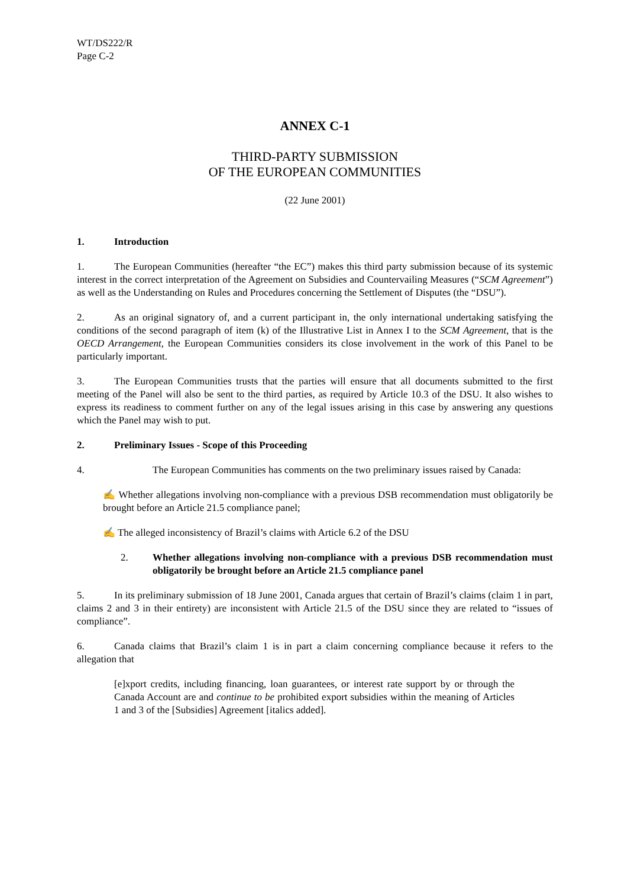WT/DS222/R
Page C-2
ANNEX C-1
THIRD-PARTY SUBMISSION
OF THE EUROPEAN COMMUNITIES
(22 June 2001)
1. Introduction
1. The European Communities (hereafter “the EC”) makes this third party submission because of its systemic interest in the correct interpretation of the Agreement on Subsidies and Countervailing Measures (“SCM Agreement”) as well as the Understanding on Rules and Procedures concerning the Settlement of Disputes (the “DSU”).
2. As an original signatory of, and a current participant in, the only international undertaking satisfying the conditions of the second paragraph of item (k) of the Illustrative List in Annex I to the SCM Agreement, that is the OECD Arrangement, the European Communities considers its close involvement in the work of this Panel to be particularly important.
3. The European Communities trusts that the parties will ensure that all documents submitted to the first meeting of the Panel will also be sent to the third parties, as required by Article 10.3 of the DSU. It also wishes to express its readiness to comment further on any of the legal issues arising in this case by answering any questions which the Panel may wish to put.
2. Preliminary Issues - Scope of this Proceeding
4. The European Communities has comments on the two preliminary issues raised by Canada:
✍ Whether allegations involving non-compliance with a previous DSB recommendation must obligatorily be brought before an Article 21.5 compliance panel;
✍ The alleged inconsistency of Brazil’s claims with Article 6.2 of the DSU
2. Whether allegations involving non-compliance with a previous DSB recommendation must obligatorily be brought before an Article 21.5 compliance panel
5. In its preliminary submission of 18 June 2001, Canada argues that certain of Brazil’s claims (claim 1 in part, claims 2 and 3 in their entirety) are inconsistent with Article 21.5 of the DSU since they are related to “issues of compliance”.
6. Canada claims that Brazil’s claim 1 is in part a claim concerning compliance because it refers to the allegation that
[e]xport credits, including financing, loan guarantees, or interest rate support by or through the Canada Account are and continue to be prohibited export subsidies within the meaning of Articles 1 and 3 of the [Subsidies] Agreement [italics added].